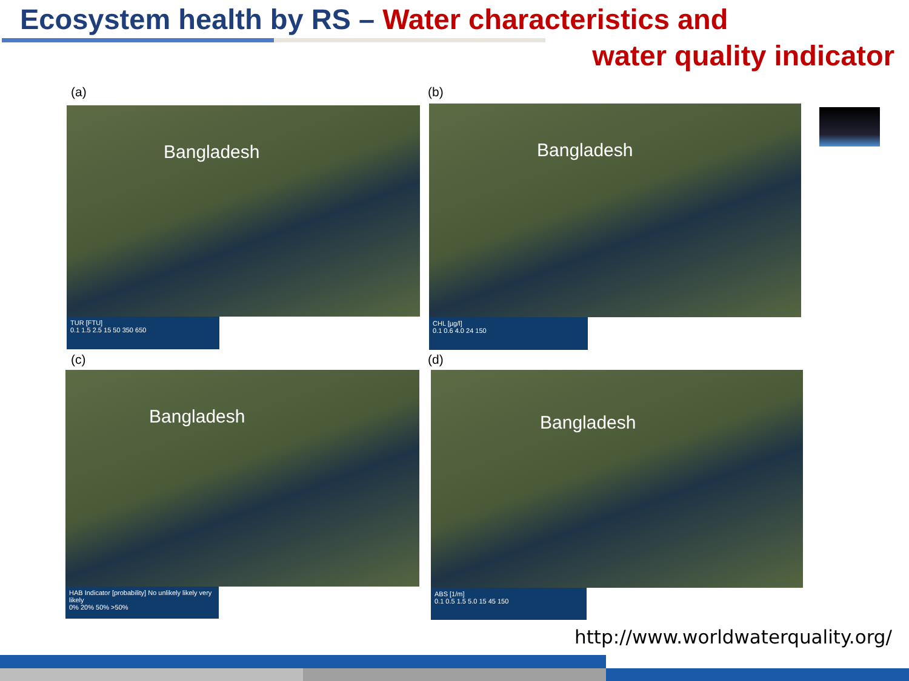Ecosystem health by RS – Water characteristics and
water quality indicator
(a)
Bangladesh
TUR [FTU]
0.1 1.5 2.5 15 50 350 650
(b)
Bangladesh
CHL [µg/l]
0.1 0.6 4.0 24 150
(c)
Bangladesh
HAB Indicator [probability] No unlikely likely very likely
0% 20% 50% >50%
(d)
Bangladesh
ABS [1/m]
0.1 0.5 1.5 5.0 15 45 150
http://www.worldwaterquality.org/